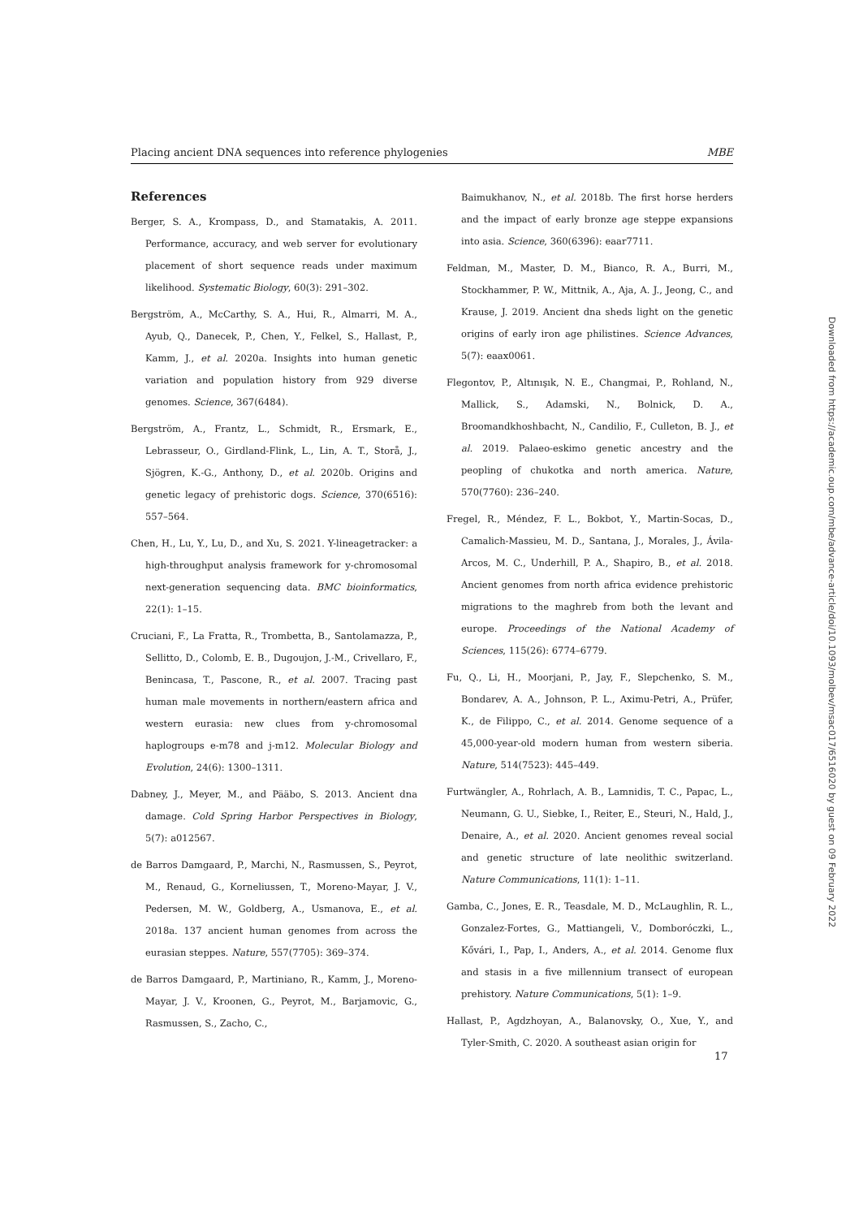Placing ancient DNA sequences into reference phylogenies MBE
References
Berger, S. A., Krompass, D., and Stamatakis, A. 2011. Performance, accuracy, and web server for evolutionary placement of short sequence reads under maximum likelihood. Systematic Biology, 60(3): 291–302.
Bergström, A., McCarthy, S. A., Hui, R., Almarri, M. A., Ayub, Q., Danecek, P., Chen, Y., Felkel, S., Hallast, P., Kamm, J., et al. 2020a. Insights into human genetic variation and population history from 929 diverse genomes. Science, 367(6484).
Bergström, A., Frantz, L., Schmidt, R., Ersmark, E., Lebrasseur, O., Girdland-Flink, L., Lin, A. T., Storå, J., Sjögren, K.-G., Anthony, D., et al. 2020b. Origins and genetic legacy of prehistoric dogs. Science, 370(6516): 557–564.
Chen, H., Lu, Y., Lu, D., and Xu, S. 2021. Y-lineagetracker: a high-throughput analysis framework for y-chromosomal next-generation sequencing data. BMC bioinformatics, 22(1): 1–15.
Cruciani, F., La Fratta, R., Trombetta, B., Santolamazza, P., Sellitto, D., Colomb, E. B., Dugoujon, J.-M., Crivellaro, F., Benincasa, T., Pascone, R., et al. 2007. Tracing past human male movements in northern/eastern africa and western eurasia: new clues from y-chromosomal haplogroups e-m78 and j-m12. Molecular Biology and Evolution, 24(6): 1300–1311.
Dabney, J., Meyer, M., and Pääbo, S. 2013. Ancient dna damage. Cold Spring Harbor Perspectives in Biology, 5(7): a012567.
de Barros Damgaard, P., Marchi, N., Rasmussen, S., Peyrot, M., Renaud, G., Korneliussen, T., Moreno-Mayar, J. V., Pedersen, M. W., Goldberg, A., Usmanova, E., et al. 2018a. 137 ancient human genomes from across the eurasian steppes. Nature, 557(7705): 369–374.
de Barros Damgaard, P., Martiniano, R., Kamm, J., Moreno-Mayar, J. V., Kroonen, G., Peyrot, M., Barjamovic, G., Rasmussen, S., Zacho, C.,
Baimukhanov, N., et al. 2018b. The first horse herders and the impact of early bronze age steppe expansions into asia. Science, 360(6396): eaar7711.
Feldman, M., Master, D. M., Bianco, R. A., Burri, M., Stockhammer, P. W., Mittnik, A., Aja, A. J., Jeong, C., and Krause, J. 2019. Ancient dna sheds light on the genetic origins of early iron age philistines. Science Advances, 5(7): eaax0061.
Flegontov, P., Altınışık, N. E., Changmai, P., Rohland, N., Mallick, S., Adamski, N., Bolnick, D. A., Broomandkhoshbacht, N., Candilio, F., Culleton, B. J., et al. 2019. Palaeo-eskimo genetic ancestry and the peopling of chukotka and north america. Nature, 570(7760): 236–240.
Fregel, R., Méndez, F. L., Bokbot, Y., Martin-Socas, D., Camalich-Massieu, M. D., Santana, J., Morales, J., Ávila-Arcos, M. C., Underhill, P. A., Shapiro, B., et al. 2018. Ancient genomes from north africa evidence prehistoric migrations to the maghreb from both the levant and europe. Proceedings of the National Academy of Sciences, 115(26): 6774–6779.
Fu, Q., Li, H., Moorjani, P., Jay, F., Slepchenko, S. M., Bondarev, A. A., Johnson, P. L., Aximu-Petri, A., Prüfer, K., de Filippo, C., et al. 2014. Genome sequence of a 45,000-year-old modern human from western siberia. Nature, 514(7523): 445–449.
Furtwängler, A., Rohrlach, A. B., Lamnidis, T. C., Papac, L., Neumann, G. U., Siebke, I., Reiter, E., Steuri, N., Hald, J., Denaire, A., et al. 2020. Ancient genomes reveal social and genetic structure of late neolithic switzerland. Nature Communications, 11(1): 1–11.
Gamba, C., Jones, E. R., Teasdale, M. D., McLaughlin, R. L., Gonzalez-Fortes, G., Mattiangeli, V., Domboróczki, L., Kővári, I., Pap, I., Anders, A., et al. 2014. Genome flux and stasis in a five millennium transect of european prehistory. Nature Communications, 5(1): 1–9.
Hallast, P., Agdzhoyan, A., Balanovsky, O., Xue, Y., and Tyler-Smith, C. 2020. A southeast asian origin for
17
Downloaded from https://academic.oup.com/mbe/advance-article/doi/10.1093/molbev/msac017/6516020 by guest on 09 February 2022